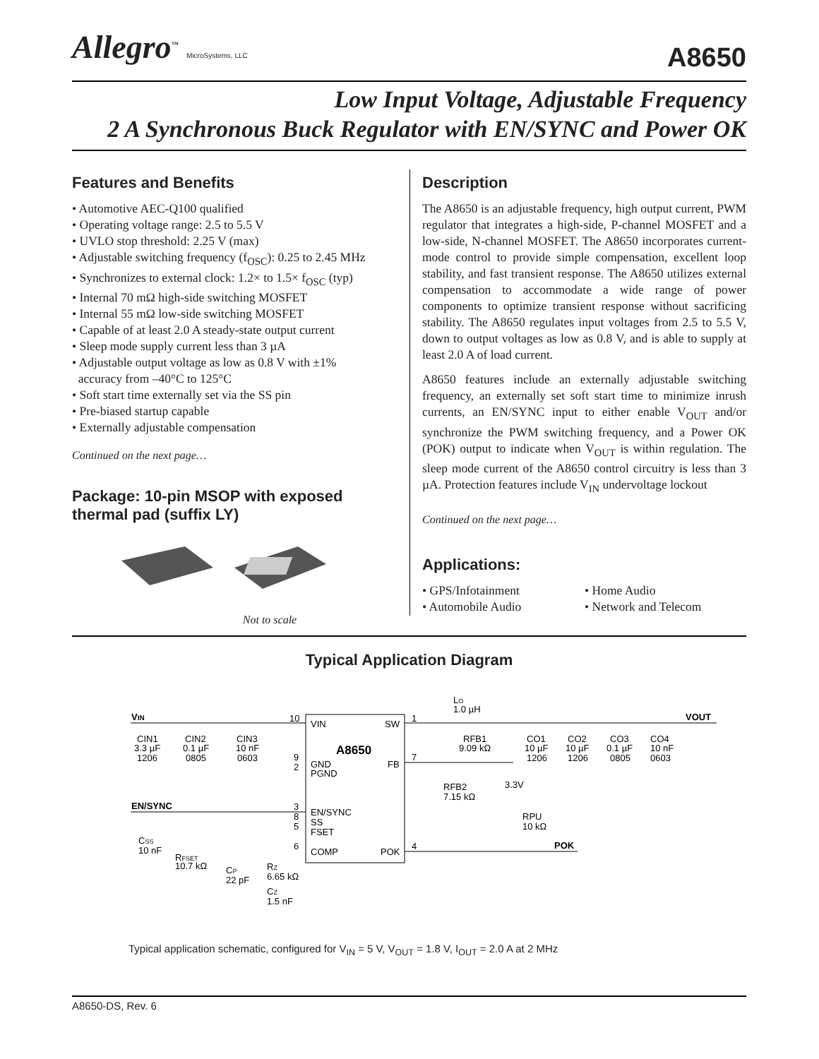Allegro<sup>™</sup> MicroSystems, LLC
A8650
Low Input Voltage, Adjustable Frequency
2 A Synchronous Buck Regulator with EN/SYNC and Power OK
Features and Benefits
• Automotive AEC-Q100 qualified
• Operating voltage range: 2.5 to 5.5 V
• UVLO stop threshold: 2.25 V (max)
• Adjustable switching frequency (f<sub>OSC</sub>): 0.25 to 2.45 MHz
• Synchronizes to external clock: 1.2× to 1.5× f<sub>OSC</sub> (typ)
• Internal 70 mΩ high-side switching MOSFET
• Internal 55 mΩ low-side switching MOSFET
• Capable of at least 2.0 A steady-state output current
• Sleep mode supply current less than 3 µA
• Adjustable output voltage as low as 0.8 V with ±1%
accuracy from –40°C to 125°C
• Soft start time externally set via the SS pin
• Pre-biased startup capable
• Externally adjustable compensation
Continued on the next page…
Package: 10-pin MSOP with exposed thermal pad (suffix LY)
Not to scale
Description
The A8650 is an adjustable frequency, high output current, PWM regulator that integrates a high-side, P-channel MOSFET and a low-side, N-channel MOSFET. The A8650 incorporates current-mode control to provide simple compensation, excellent loop stability, and fast transient response. The A8650 utilizes external compensation to accommodate a wide range of power components to optimize transient response without sacrificing stability. The A8650 regulates input voltages from 2.5 to 5.5 V, down to output voltages as low as 0.8 V, and is able to supply at least 2.0 A of load current.
A8650 features include an externally adjustable switching frequency, an externally set soft start time to minimize inrush currents, an EN/SYNC input to either enable V<sub>OUT</sub> and/or synchronize the PWM switching frequency, and a Power OK (POK) output to indicate when V<sub>OUT</sub> is within regulation. The sleep mode current of the A8650 control circuitry is less than 3 µA. Protection features include V<sub>IN</sub> undervoltage lockout
Continued on the next page…
Applications:
• GPS/Infotainment
• Automobile Audio
• Home Audio
• Network and Telecom
Typical Application Diagram
VIN
VOUT
EN/SYNC
POK
VIN
SW
A8650
GND
PGND
FB
EN/SYNC
SS
FSET
COMP
POK
10
1
9
2
7
3
8
5
6
4
CIN1
3.3 µF
1206
CIN2
0.1 µF
0805
CIN3
10 nF
0603
LO
1.0 µH
RFB1
9.09 kΩ
RFB2
7.15 kΩ
3.3V
RPU
10 kΩ
CO1
10 µF
1206
CO2
10 µF
1206
CO3
0.1 µF
0805
CO4
10 nF
0603
CSS
10 nF
RFSET
10.7 kΩ
CP
22 pF
RZ
6.65 kΩ
CZ
1.5 nF
Typical application schematic, configured for V<sub>IN</sub> = 5 V, V<sub>OUT</sub> = 1.8 V, I<sub>OUT</sub> = 2.0 A at 2 MHz
A8650-DS, Rev. 6